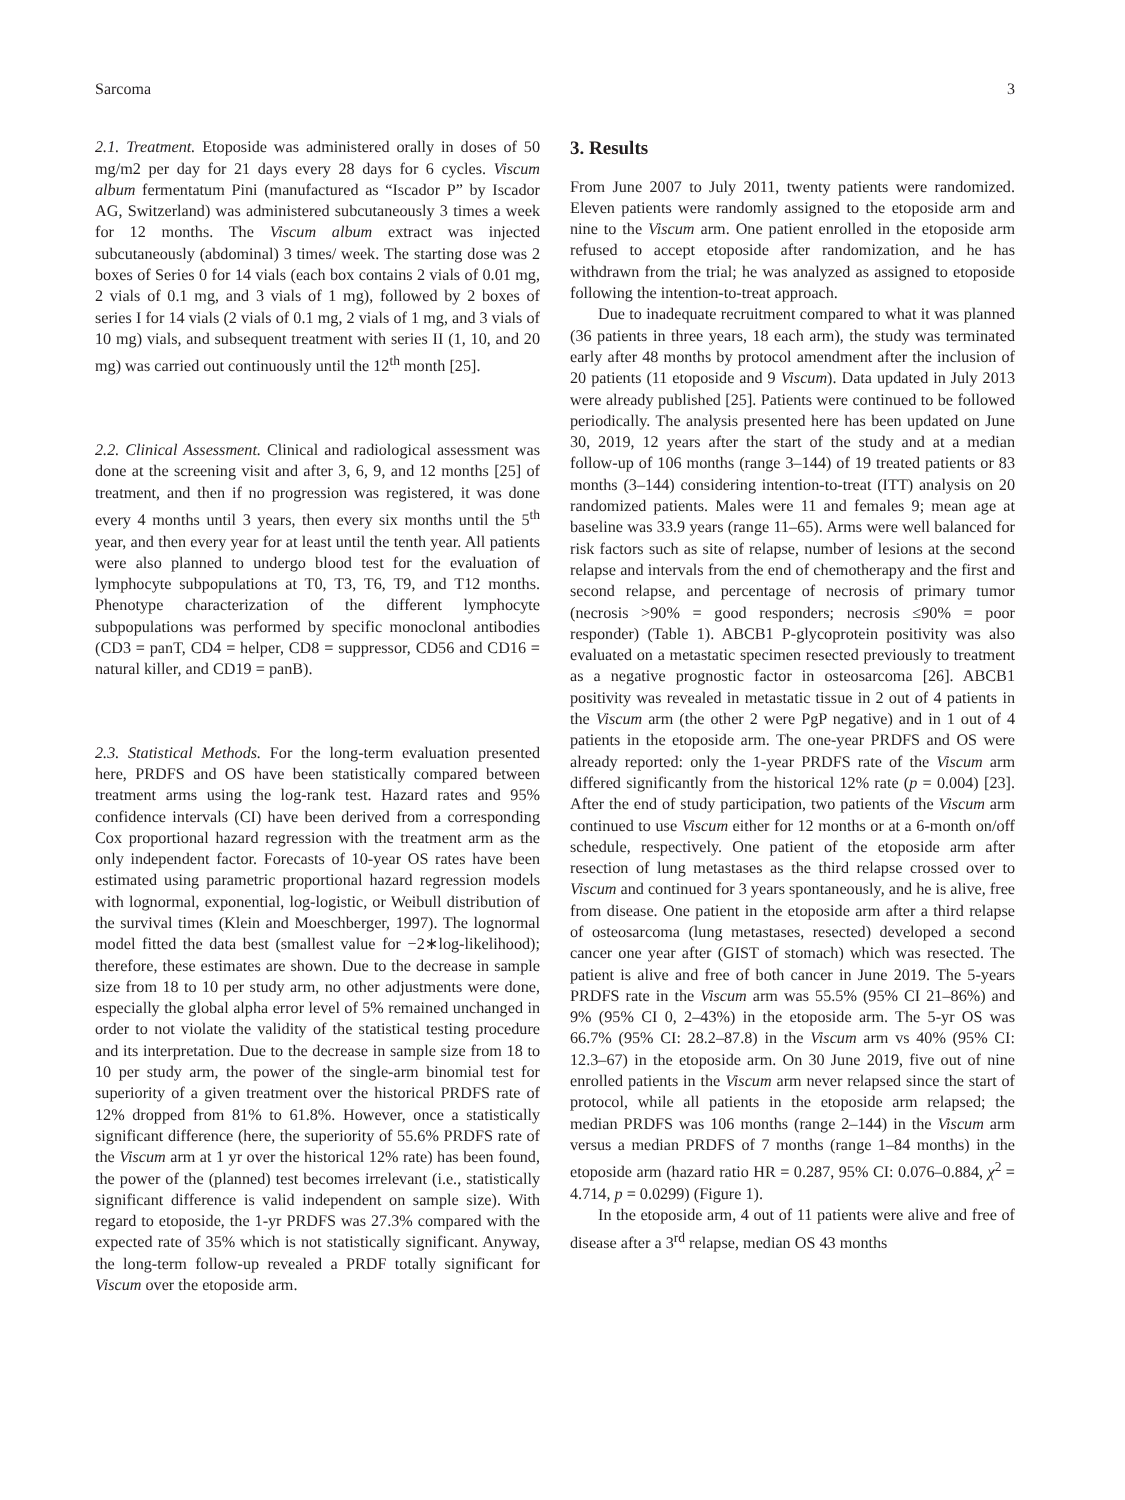Sarcoma 3
2.1. Treatment. Etoposide was administered orally in doses of 50 mg/m2 per day for 21 days every 28 days for 6 cycles. Viscum album fermentatum Pini (manufactured as “Iscador P” by Iscador AG, Switzerland) was administered subcutaneously 3 times a week for 12 months. The Viscum album extract was injected subcutaneously (abdominal) 3 times/ week. The starting dose was 2 boxes of Series 0 for 14 vials (each box contains 2 vials of 0.01 mg, 2 vials of 0.1 mg, and 3 vials of 1 mg), followed by 2 boxes of series I for 14 vials (2 vials of 0.1 mg, 2 vials of 1 mg, and 3 vials of 10 mg) vials, and subsequent treatment with series II (1, 10, and 20 mg) was carried out continuously until the 12<sup>th</sup> month [25].
2.2. Clinical Assessment. Clinical and radiological assessment was done at the screening visit and after 3, 6, 9, and 12 months [25] of treatment, and then if no progression was registered, it was done every 4 months until 3 years, then every six months until the 5<sup>th</sup> year, and then every year for at least until the tenth year. All patients were also planned to undergo blood test for the evaluation of lymphocyte subpopulations at T0, T3, T6, T9, and T12 months. Phenotype characterization of the different lymphocyte subpopulations was performed by specific monoclonal antibodies (CD3 = panT, CD4 = helper, CD8 = suppressor, CD56 and CD16 = natural killer, and CD19 = panB).
2.3. Statistical Methods. For the long-term evaluation presented here, PRDFS and OS have been statistically compared between treatment arms using the log-rank test. Hazard rates and 95% confidence intervals (CI) have been derived from a corresponding Cox proportional hazard regression with the treatment arm as the only independent factor. Forecasts of 10-year OS rates have been estimated using parametric proportional hazard regression models with lognormal, exponential, log-logistic, or Weibull distribution of the survival times (Klein and Moeschberger, 1997). The lognormal model fitted the data best (smallest value for −2∗log-likelihood); therefore, these estimates are shown. Due to the decrease in sample size from 18 to 10 per study arm, no other adjustments were done, especially the global alpha error level of 5% remained unchanged in order to not violate the validity of the statistical testing procedure and its interpretation. Due to the decrease in sample size from 18 to 10 per study arm, the power of the single-arm binomial test for superiority of a given treatment over the historical PRDFS rate of 12% dropped from 81% to 61.8%. However, once a statistically significant difference (here, the superiority of 55.6% PRDFS rate of the Viscum arm at 1 yr over the historical 12% rate) has been found, the power of the (planned) test becomes irrelevant (i.e., statistically significant difference is valid independent on sample size). With regard to etoposide, the 1-yr PRDFS was 27.3% compared with the expected rate of 35% which is not statistically significant. Anyway, the long-term follow-up revealed a PRDF totally significant for Viscum over the etoposide arm.
3. Results
From June 2007 to July 2011, twenty patients were randomized. Eleven patients were randomly assigned to the etoposide arm and nine to the Viscum arm. One patient enrolled in the etoposide arm refused to accept etoposide after randomization, and he has withdrawn from the trial; he was analyzed as assigned to etoposide following the intention-to-treat approach.
Due to inadequate recruitment compared to what it was planned (36 patients in three years, 18 each arm), the study was terminated early after 48 months by protocol amendment after the inclusion of 20 patients (11 etoposide and 9 Viscum). Data updated in July 2013 were already published [25]. Patients were continued to be followed periodically. The analysis presented here has been updated on June 30, 2019, 12 years after the start of the study and at a median follow-up of 106 months (range 3–144) of 19 treated patients or 83 months (3–144) considering intention-to-treat (ITT) analysis on 20 randomized patients. Males were 11 and females 9; mean age at baseline was 33.9 years (range 11–65). Arms were well balanced for risk factors such as site of relapse, number of lesions at the second relapse and intervals from the end of chemotherapy and the first and second relapse, and percentage of necrosis of primary tumor (necrosis >90% = good responders; necrosis ≤90% = poor responder) (Table 1). ABCB1 P-glycoprotein positivity was also evaluated on a metastatic specimen resected previously to treatment as a negative prognostic factor in osteosarcoma [26]. ABCB1 positivity was revealed in metastatic tissue in 2 out of 4 patients in the Viscum arm (the other 2 were PgP negative) and in 1 out of 4 patients in the etoposide arm. The one-year PRDFS and OS were already reported: only the 1-year PRDFS rate of the Viscum arm differed significantly from the historical 12% rate (p = 0.004) [23]. After the end of study participation, two patients of the Viscum arm continued to use Viscum either for 12 months or at a 6-month on/off schedule, respectively. One patient of the etoposide arm after resection of lung metastases as the third relapse crossed over to Viscum and continued for 3 years spontaneously, and he is alive, free from disease. One patient in the etoposide arm after a third relapse of osteosarcoma (lung metastases, resected) developed a second cancer one year after (GIST of stomach) which was resected. The patient is alive and free of both cancer in June 2019. The 5-years PRDFS rate in the Viscum arm was 55.5% (95% CI 21–86%) and 9% (95% CI 0, 2–43%) in the etoposide arm. The 5-yr OS was 66.7% (95% CI: 28.2–87.8) in the Viscum arm vs 40% (95% CI: 12.3–67) in the etoposide arm. On 30 June 2019, five out of nine enrolled patients in the Viscum arm never relapsed since the start of protocol, while all patients in the etoposide arm relapsed; the median PRDFS was 106 months (range 2–144) in the Viscum arm versus a median PRDFS of 7 months (range 1–84 months) in the etoposide arm (hazard ratio HR = 0.287, 95% CI: 0.076–0.884, χ<sup>2</sup> = 4.714, p = 0.0299) (Figure 1).
In the etoposide arm, 4 out of 11 patients were alive and free of disease after a 3<sup>rd</sup> relapse, median OS 43 months